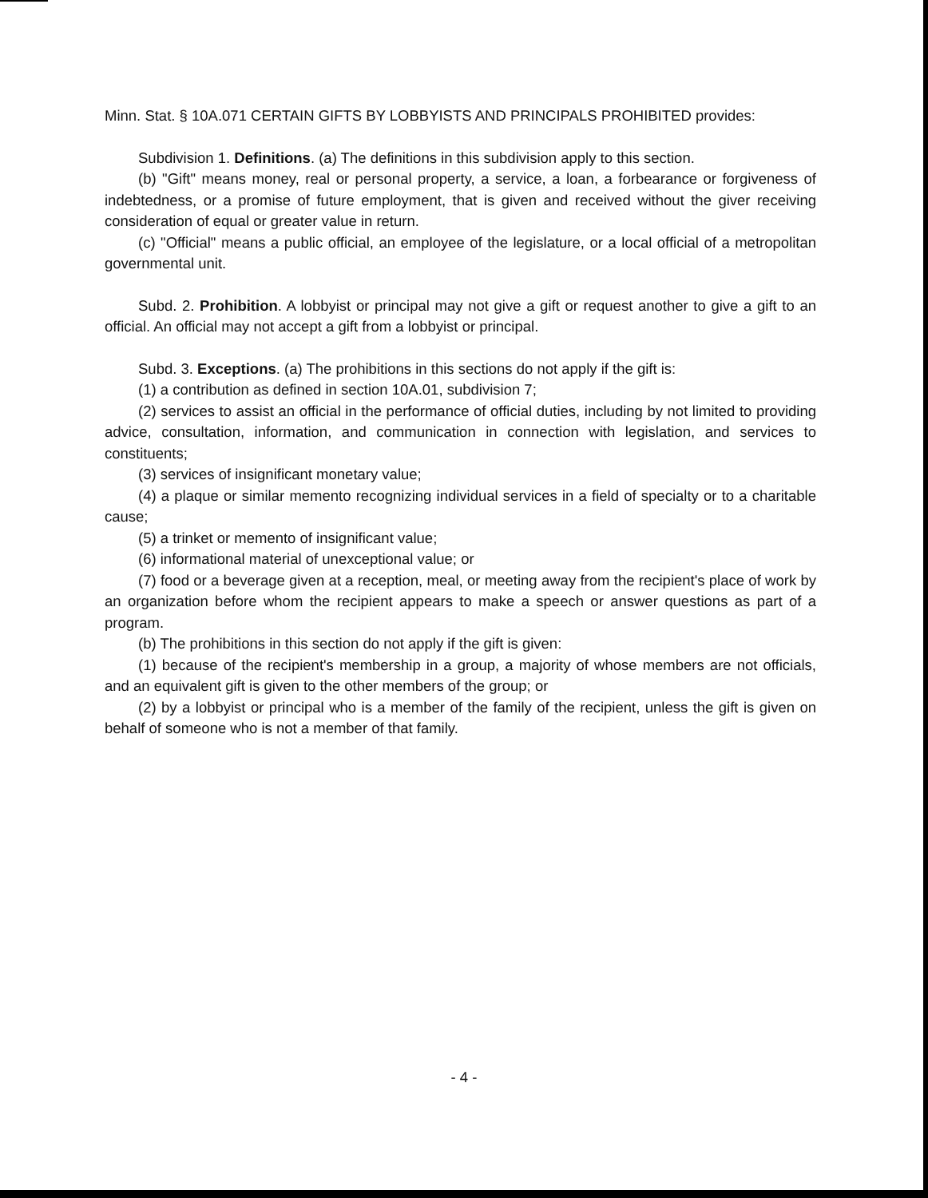Minn. Stat. § 10A.071 CERTAIN GIFTS BY LOBBYISTS AND PRINCIPALS PROHIBITED provides:
Subdivision 1. Definitions. (a) The definitions in this subdivision apply to this section.
(b) "Gift" means money, real or personal property, a service, a loan, a forbearance or forgiveness of indebtedness, or a promise of future employment, that is given and received without the giver receiving consideration of equal or greater value in return.
(c) "Official" means a public official, an employee of the legislature, or a local official of a metropolitan governmental unit.
Subd. 2. Prohibition. A lobbyist or principal may not give a gift or request another to give a gift to an official. An official may not accept a gift from a lobbyist or principal.
Subd. 3. Exceptions. (a) The prohibitions in this sections do not apply if the gift is:
(1) a contribution as defined in section 10A.01, subdivision 7;
(2) services to assist an official in the performance of official duties, including by not limited to providing advice, consultation, information, and communication in connection with legislation, and services to constituents;
(3) services of insignificant monetary value;
(4) a plaque or similar memento recognizing individual services in a field of specialty or to a charitable cause;
(5) a trinket or memento of insignificant value;
(6) informational material of unexceptional value; or
(7) food or a beverage given at a reception, meal, or meeting away from the recipient's place of work by an organization before whom the recipient appears to make a speech or answer questions as part of a program.
(b) The prohibitions in this section do not apply if the gift is given:
(1) because of the recipient's membership in a group, a majority of whose members are not officials, and an equivalent gift is given to the other members of the group; or
(2) by a lobbyist or principal who is a member of the family of the recipient, unless the gift is given on behalf of someone who is not a member of that family.
- 4 -